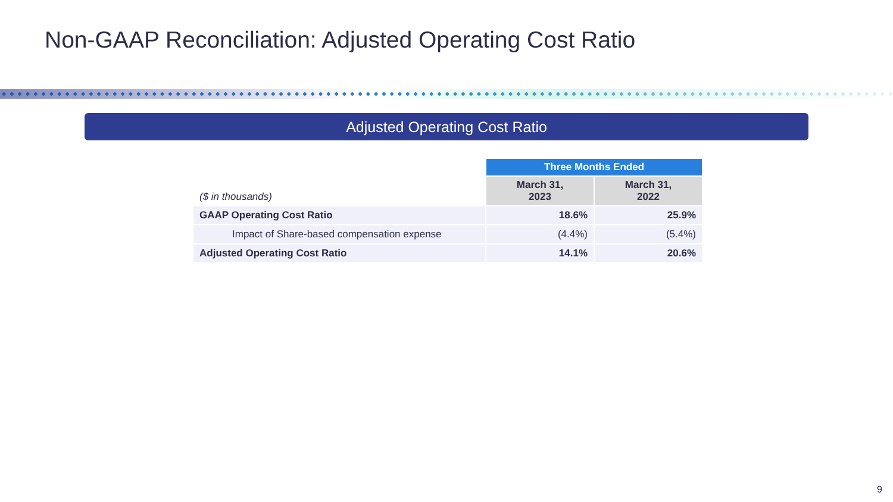Non-GAAP Reconciliation: Adjusted Operating Cost Ratio
Adjusted Operating Cost Ratio
| | Three Months Ended | |
| --- | --- | --- |
| ($ in thousands) | March 31, 2023 | March 31, 2022 |
| GAAP Operating Cost Ratio | 18.6% | 25.9% |
| Impact of Share-based compensation expense | (4.4%) | (5.4%) |
| Adjusted Operating Cost Ratio | 14.1% | 20.6% |
9